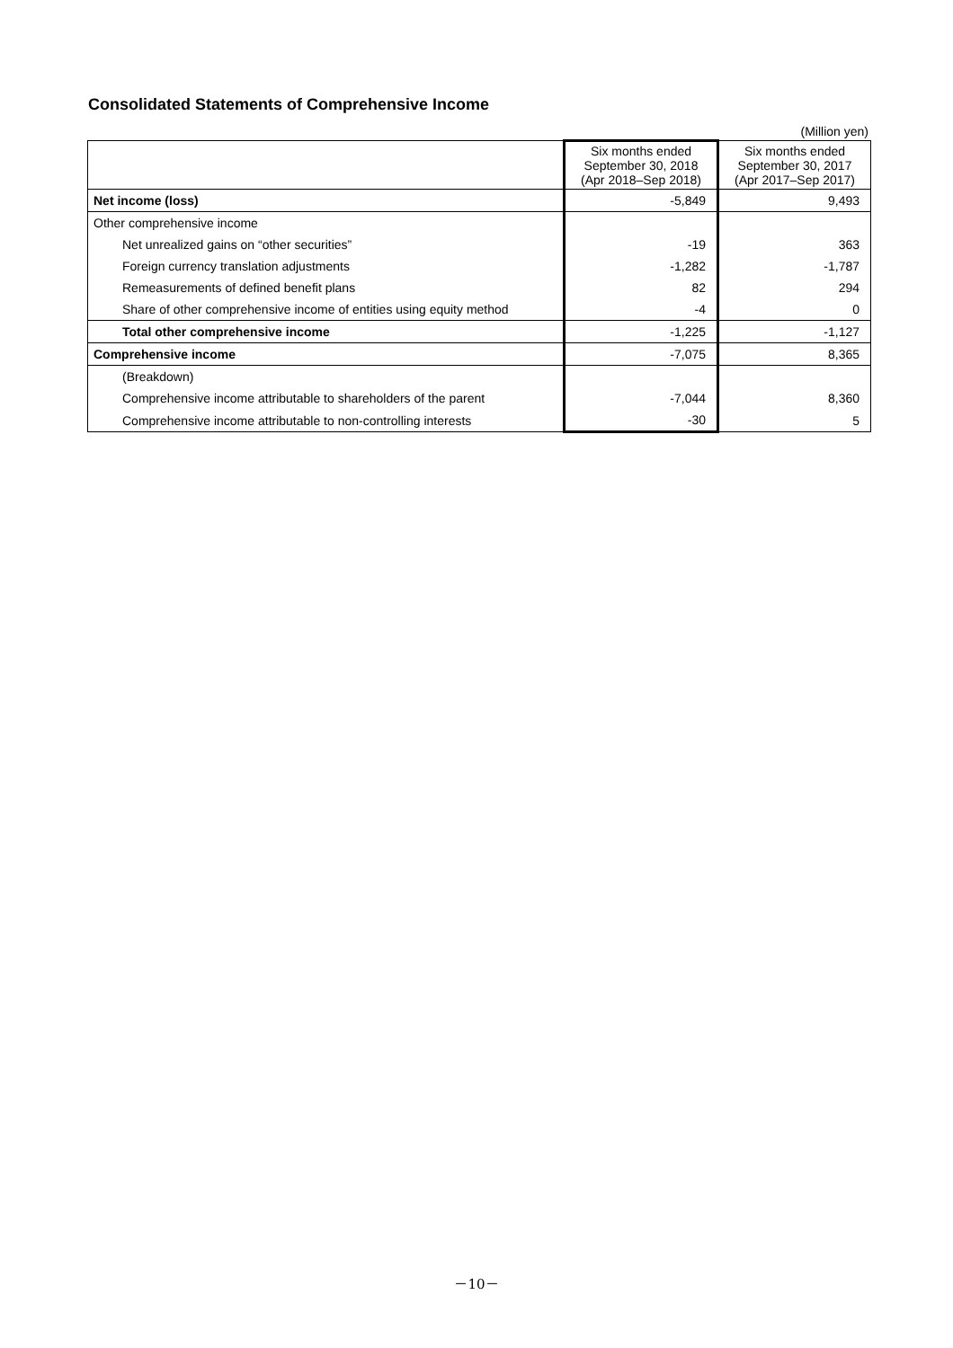Consolidated Statements of Comprehensive Income
(Million yen)
| | Six months ended September 30, 2018 (Apr 2018–Sep 2018) | Six months ended September 30, 2017 (Apr 2017–Sep 2017) |
| --- | --- | --- |
| Net income (loss) | -5,849 | 9,493 |
| Other comprehensive income | | |
| Net unrealized gains on “other securities” | -19 | 363 |
| Foreign currency translation adjustments | -1,282 | -1,787 |
| Remeasurements of defined benefit plans | 82 | 294 |
| Share of other comprehensive income of entities using equity method | -4 | 0 |
| Total other comprehensive income | -1,225 | -1,127 |
| Comprehensive income | -7,075 | 8,365 |
| (Breakdown) | | |
| Comprehensive income attributable to shareholders of the parent | -7,044 | 8,360 |
| Comprehensive income attributable to non-controlling interests | -30 | 5 |
－10－